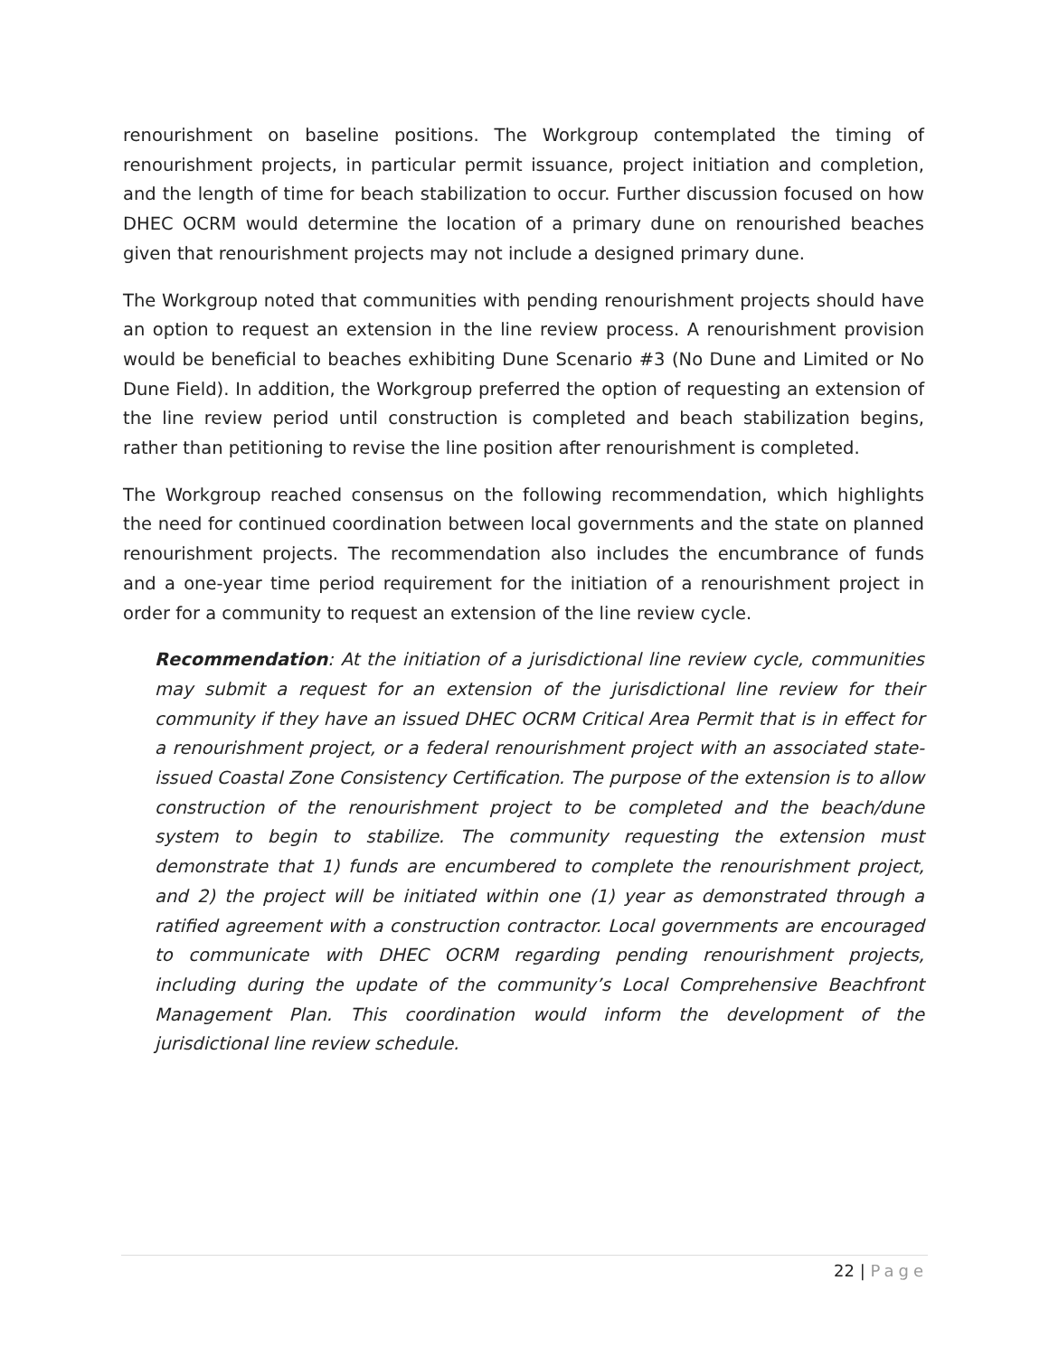renourishment on baseline positions. The Workgroup contemplated the timing of renourishment projects, in particular permit issuance, project initiation and completion, and the length of time for beach stabilization to occur. Further discussion focused on how DHEC OCRM would determine the location of a primary dune on renourished beaches given that renourishment projects may not include a designed primary dune.
The Workgroup noted that communities with pending renourishment projects should have an option to request an extension in the line review process. A renourishment provision would be beneficial to beaches exhibiting Dune Scenario #3 (No Dune and Limited or No Dune Field). In addition, the Workgroup preferred the option of requesting an extension of the line review period until construction is completed and beach stabilization begins, rather than petitioning to revise the line position after renourishment is completed.
The Workgroup reached consensus on the following recommendation, which highlights the need for continued coordination between local governments and the state on planned renourishment projects. The recommendation also includes the encumbrance of funds and a one-year time period requirement for the initiation of a renourishment project in order for a community to request an extension of the line review cycle.
Recommendation: At the initiation of a jurisdictional line review cycle, communities may submit a request for an extension of the jurisdictional line review for their community if they have an issued DHEC OCRM Critical Area Permit that is in effect for a renourishment project, or a federal renourishment project with an associated state-issued Coastal Zone Consistency Certification. The purpose of the extension is to allow construction of the renourishment project to be completed and the beach/dune system to begin to stabilize. The community requesting the extension must demonstrate that 1) funds are encumbered to complete the renourishment project, and 2) the project will be initiated within one (1) year as demonstrated through a ratified agreement with a construction contractor. Local governments are encouraged to communicate with DHEC OCRM regarding pending renourishment projects, including during the update of the community’s Local Comprehensive Beachfront Management Plan. This coordination would inform the development of the jurisdictional line review schedule.
22 | Page